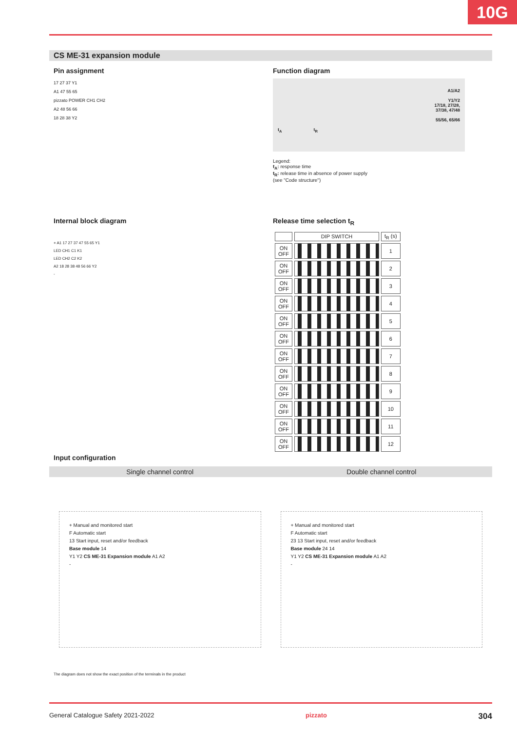10G
CS ME-31 expansion module
Pin assignment
17 27 37 Y1
A1 47 55 65
pizzato POWER CH1 CH2
A2 48 56 66
18 28 38 Y2
Function diagram
A1/A2
Y1/Y2
17/18, 27/28,
37/38, 47/48
55/56, 65/66
t<sub>A</sub> t<sub>R</sub>
Legend:
t<sub>A</sub>: response time
t<sub>R</sub>: release time in absence of power supply
(see "Code structure")
Internal block diagram
+ A1 17 27 37 47 55 65 Y1
LED CH1 C1 K1
LED CH2 C2 K2
A2 18 28 38 48 56 66 Y2
-
Release time selection t<sub>R</sub>
| | DIP SWITCH | t<sub>R</sub> (s) |
| --- | --- | --- |
| ON OFF | | 1 |
| ON OFF | | 2 |
| ON OFF | | 3 |
| ON OFF | | 4 |
| ON OFF | | 5 |
| ON OFF | | 6 |
| ON OFF | | 7 |
| ON OFF | | 8 |
| ON OFF | | 9 |
| ON OFF | | 10 |
| ON OFF | | 11 |
| ON OFF | | 12 |
Input configuration
Single channel control Double channel control
+ Manual and monitored start
F Automatic start
13 Start input, reset and/or feedback
Base module 14
Y1 Y2 CS ME-31 Expansion module A1 A2
-
+ Manual and monitored start
F Automatic start
23 13 Start input, reset and/or feedback
Base module 24 14
Y1 Y2 CS ME-31 Expansion module A1 A2
-
The diagram does not show the exact position of the terminals in the product
General Catalogue Safety 2021-2022 pizzato 304